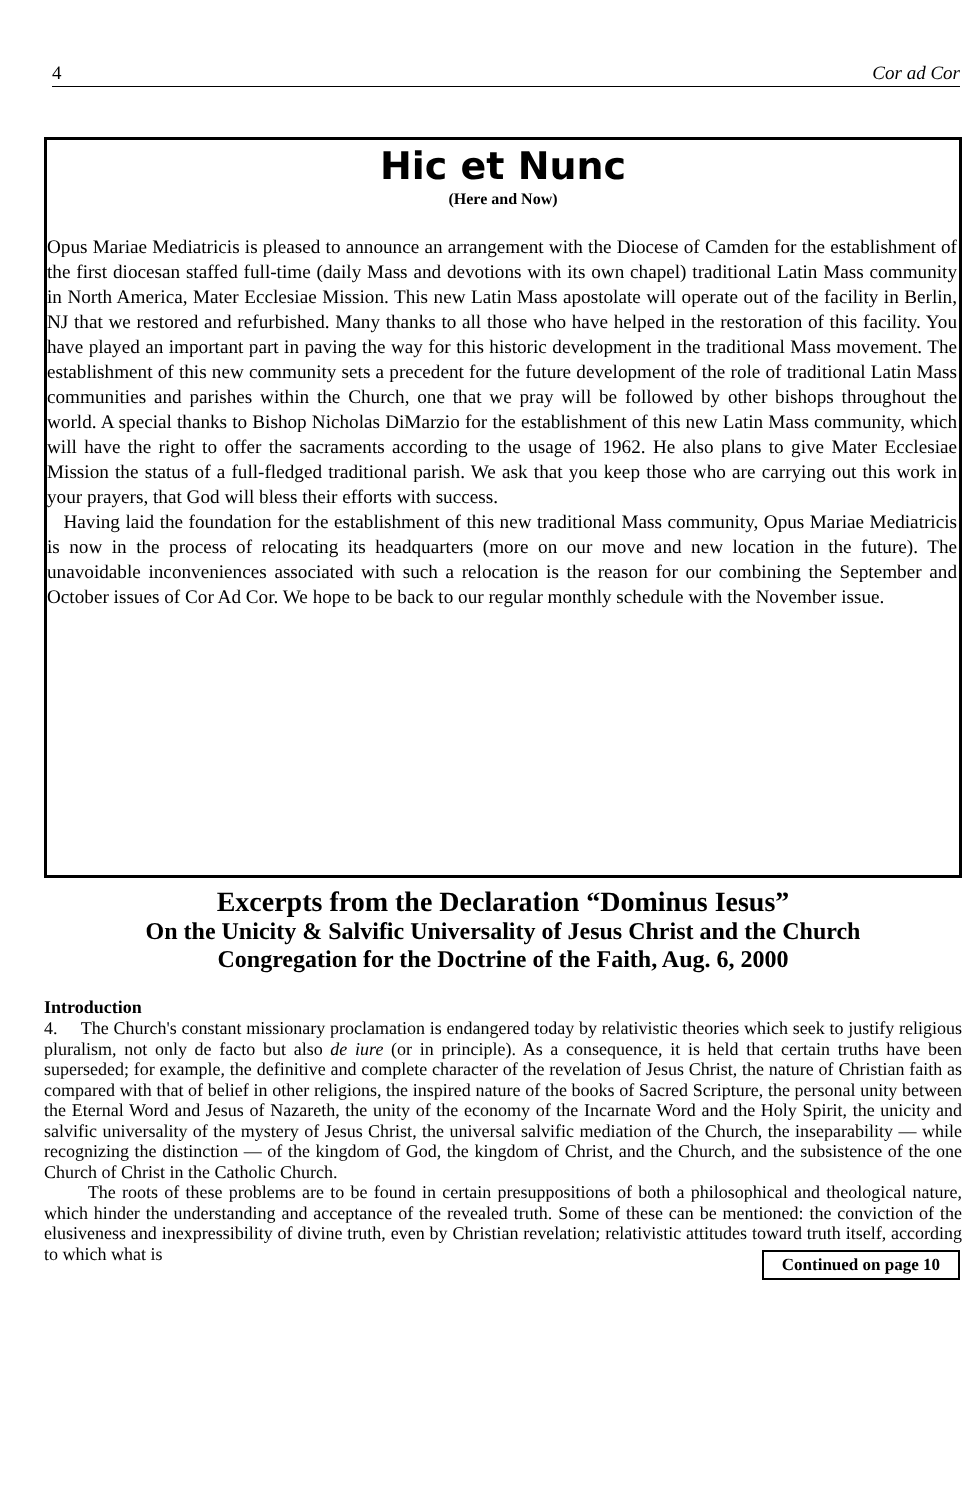4 Cor ad Cor
Hic et Nunc
(Here and Now)
Opus Mariae Mediatricis is pleased to announce an arrangement with the Diocese of Camden for the establishment of the first diocesan staffed full-time (daily Mass and devotions with its own chapel) traditional Latin Mass community in North America, Mater Ecclesiae Mission. This new Latin Mass apostolate will operate out of the facility in Berlin, NJ that we restored and refurbished. Many thanks to all those who have helped in the restoration of this facility. You have played an important part in paving the way for this historic development in the traditional Mass movement. The establishment of this new community sets a precedent for the future development of the role of traditional Latin Mass communities and parishes within the Church, one that we pray will be followed by other bishops throughout the world. A special thanks to Bishop Nicholas DiMarzio for the establishment of this new Latin Mass community, which will have the right to offer the sacraments according to the usage of 1962. He also plans to give Mater Ecclesiae Mission the status of a full-fledged traditional parish. We ask that you keep those who are carrying out this work in your prayers, that God will bless their efforts with success.
Having laid the foundation for the establishment of this new traditional Mass community, Opus Mariae Mediatricis is now in the process of relocating its headquarters (more on our move and new location in the future). The unavoidable inconveniences associated with such a relocation is the reason for our combining the September and October issues of Cor Ad Cor. We hope to be back to our regular monthly schedule with the November issue.
Excerpts from the Declaration “Dominus Iesus”
On the Unicity & Salvific Universality of Jesus Christ and the Church
Congregation for the Doctrine of the Faith, Aug. 6, 2000
Introduction
4. The Church's constant missionary proclamation is endangered today by relativistic theories which seek to justify religious pluralism, not only de facto but also de iure (or in principle). As a consequence, it is held that certain truths have been superseded; for example, the definitive and complete character of the revelation of Jesus Christ, the nature of Christian faith as compared with that of belief in other religions, the inspired nature of the books of Sacred Scripture, the personal unity between the Eternal Word and Jesus of Nazareth, the unity of the economy of the Incarnate Word and the Holy Spirit, the unicity and salvific universality of the mystery of Jesus Christ, the universal salvific mediation of the Church, the inseparability — while recognizing the distinction — of the kingdom of God, the kingdom of Christ, and the Church, and the subsistence of the one Church of Christ in the Catholic Church.
The roots of these problems are to be found in certain presuppositions of both a philosophical and theological nature, which hinder the understanding and acceptance of the revealed truth. Some of these can be mentioned: the conviction of the elusiveness and inexpressibility of divine truth, even by Christian revelation; relativistic attitudes toward truth itself, according to which what is Continued on page 10